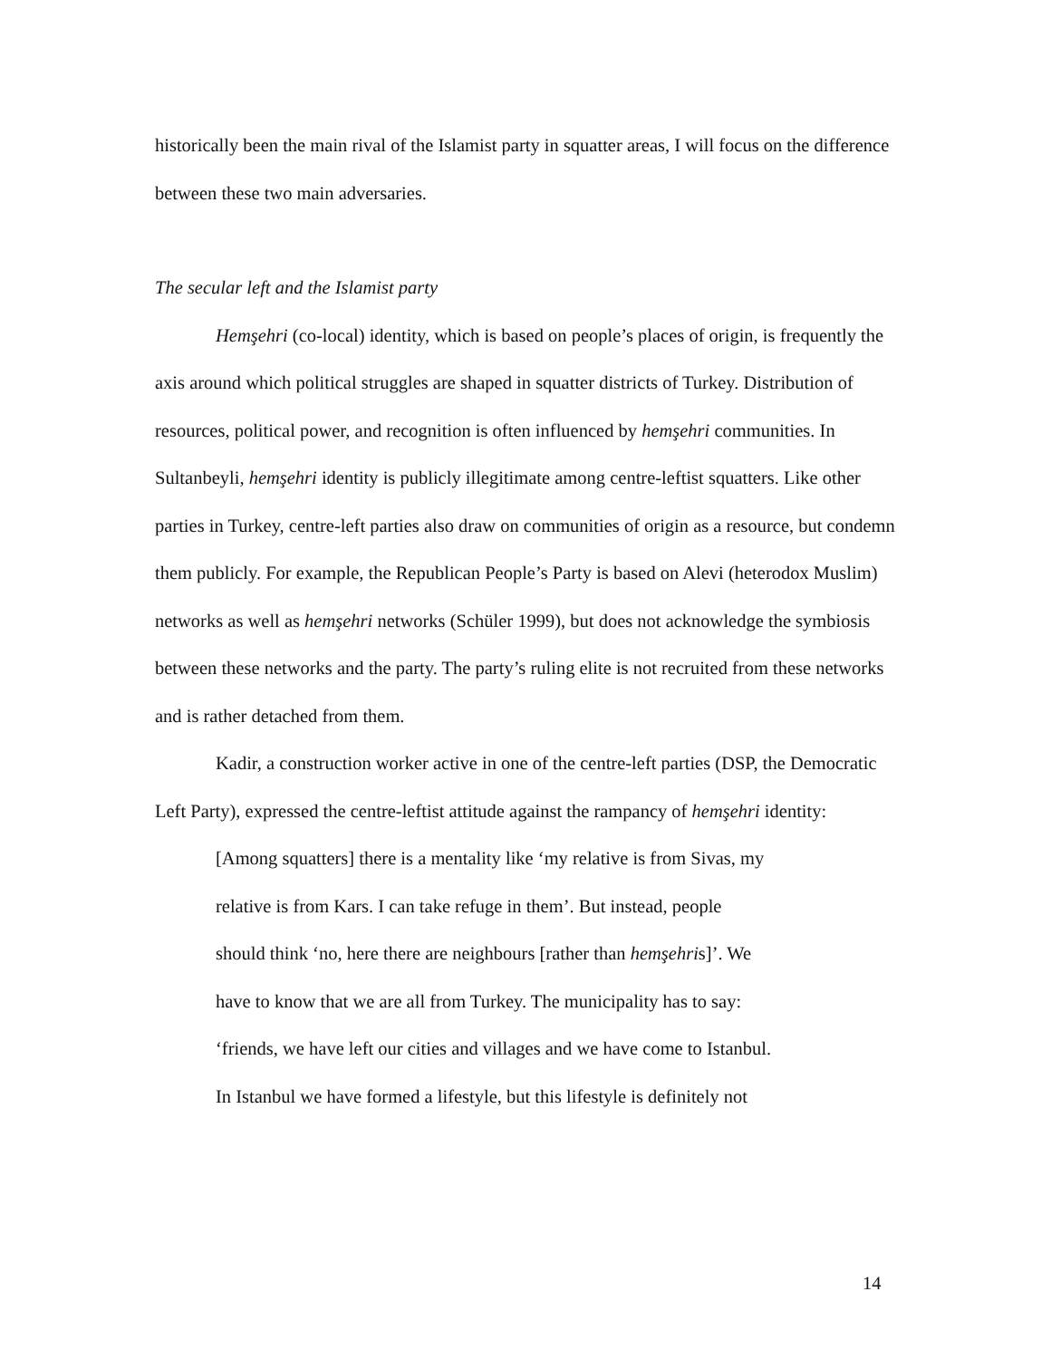historically been the main rival of the Islamist party in squatter areas, I will focus on the difference between these two main adversaries.
The secular left and the Islamist party
Hemşehri (co-local) identity, which is based on people’s places of origin, is frequently the axis around which political struggles are shaped in squatter districts of Turkey. Distribution of resources, political power, and recognition is often influenced by hemşehri communities. In Sultanbeyli, hemşehri identity is publicly illegitimate among centre-leftist squatters. Like other parties in Turkey, centre-left parties also draw on communities of origin as a resource, but condemn them publicly. For example, the Republican People’s Party is based on Alevi (heterodox Muslim) networks as well as hemşehri networks (Schüler 1999), but does not acknowledge the symbiosis between these networks and the party. The party’s ruling elite is not recruited from these networks and is rather detached from them.
Kadir, a construction worker active in one of the centre-left parties (DSP, the Democratic Left Party), expressed the centre-leftist attitude against the rampancy of hemşehri identity:
[Among squatters] there is a mentality like ‘my relative is from Sivas, my
relative is from Kars. I can take refuge in them’. But instead, people
should think ‘no, here there are neighbours [rather than hemşehris]’. We
have to know that we are all from Turkey. The municipality has to say:
‘friends, we have left our cities and villages and we have come to Istanbul.
In Istanbul we have formed a lifestyle, but this lifestyle is definitely not
14